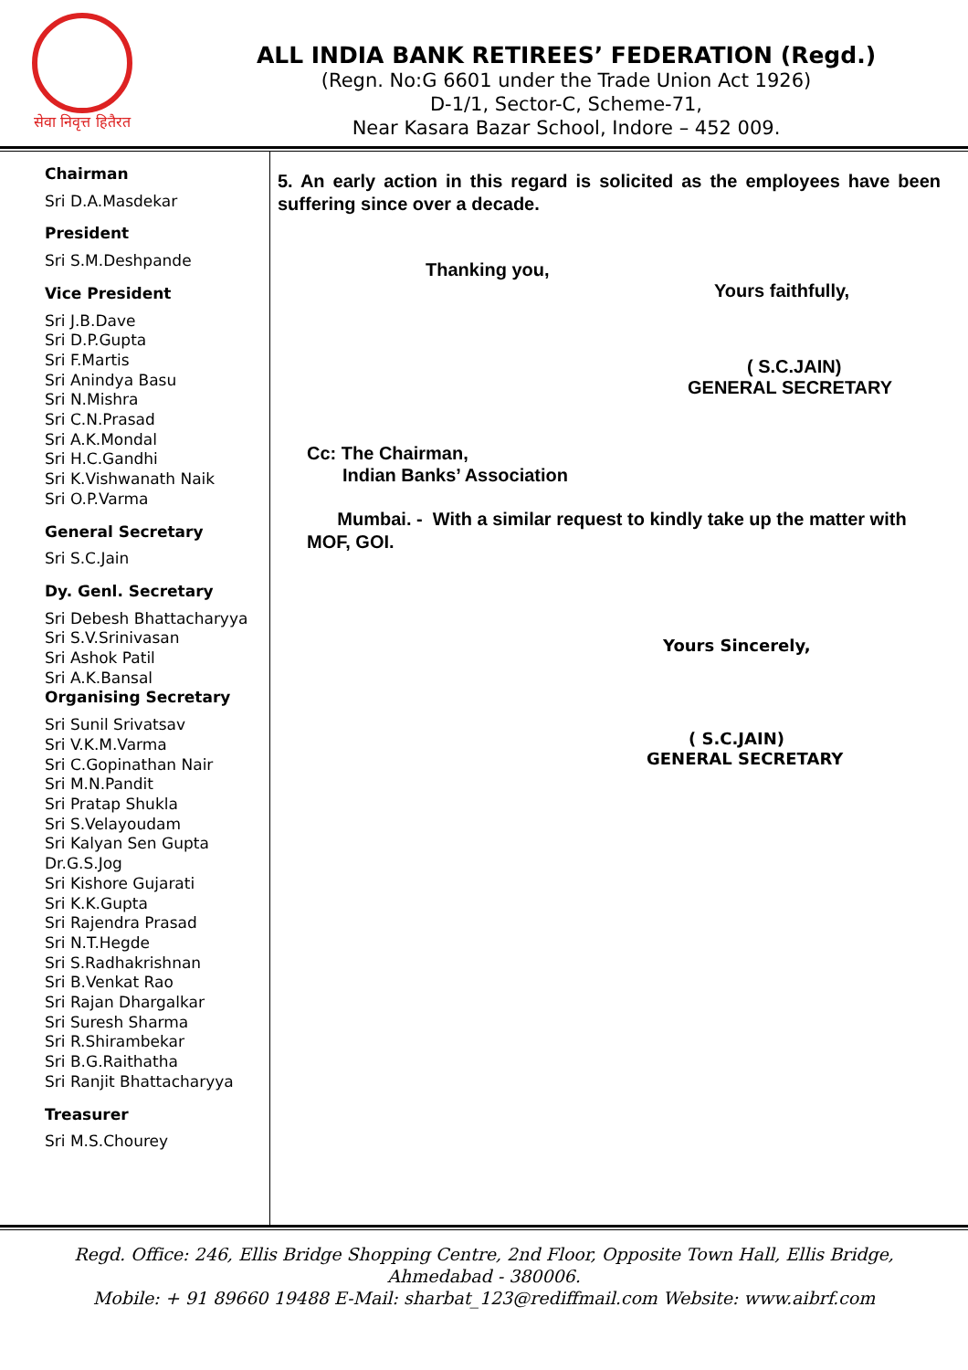सेवा निवृत्त हितैरत
ALL INDIA BANK RETIREES’ FEDERATION (Regd.)
(Regn. No:G 6601 under the Trade Union Act 1926)
D-1/1, Sector-C, Scheme-71,
Near Kasara Bazar School, Indore – 452 009.
Chairman
Sri D.A.Masdekar
President
Sri S.M.Deshpande
Vice President
Sri J.B.Dave
Sri D.P.Gupta
Sri F.Martis
Sri Anindya Basu
Sri N.Mishra
Sri C.N.Prasad
Sri A.K.Mondal
Sri H.C.Gandhi
Sri K.Vishwanath Naik
Sri O.P.Varma
General Secretary
Sri S.C.Jain
Dy. Genl. Secretary
Sri Debesh Bhattacharyya
Sri S.V.Srinivasan
Sri Ashok Patil
Sri A.K.Bansal
Organising Secretary
Sri Sunil Srivatsav
Sri V.K.M.Varma
Sri C.Gopinathan Nair
Sri M.N.Pandit
Sri Pratap Shukla
Sri S.Velayoudam
Sri Kalyan Sen Gupta
Dr.G.S.Jog
Sri Kishore Gujarati
Sri K.K.Gupta
Sri Rajendra Prasad
Sri N.T.Hegde
Sri S.Radhakrishnan
Sri B.Venkat Rao
Sri Rajan Dhargalkar
Sri Suresh Sharma
Sri R.Shirambekar
Sri B.G.Raithatha
Sri Ranjit Bhattacharyya
Treasurer
Sri M.S.Chourey
5. An early action in this regard is solicited as the employees have been suffering since over a decade.
Thanking you,
Yours faithfully,
( S.C.JAIN)
GENERAL SECRETARY
Cc: The Chairman,
Indian Banks’ Association
Mumbai. - With a similar request to kindly take up the matter with MOF, GOI.
Yours Sincerely,
( S.C.JAIN)
GENERAL SECRETARY
Regd. Office: 246, Ellis Bridge Shopping Centre, 2nd Floor, Opposite Town Hall, Ellis Bridge,
Ahmedabad - 380006.
Mobile: + 91 89660 19488 E-Mail: sharbat_123@rediffmail.com Website: www.aibrf.com